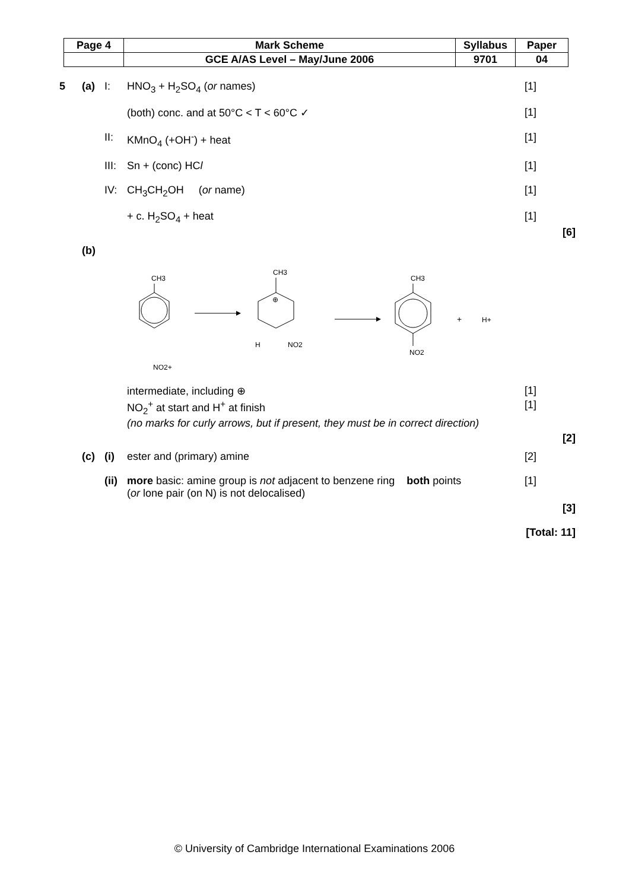| Page 4 | Mark Scheme | Syllabus | Paper |
| | GCE A/AS Level – May/June 2006 | 9701 | 04 |
5 (a) I: HNO<sub>3</sub> + H<sub>2</sub>SO<sub>4</sub> (or names) [1]
(both) conc. and at 50°C < T < 60°C ✓ [1]
II: KMnO<sub>4</sub> (+OH<sup>-</sup>) + heat [1]
III: Sn + (conc) HCl [1]
IV: CH<sub>3</sub>CH<sub>2</sub>OH (or name) [1]
+ c. H<sub>2</sub>SO<sub>4</sub> + heat [1]
[6]
(b)
CH3
NO2+
CH3
⊕
H
NO2
CH3
NO2
+
H+
intermediate, including ⊕ [1]
NO<sub>2</sub><sup>+</sup> at start and H<sup>+</sup> at finish [1]
(no marks for curly arrows, but if present, they must be in correct direction)
[2]
(c) (i) ester and (primary) amine [2]
(ii) more basic: amine group is not adjacent to benzene ring both points
(or lone pair (on N) is not delocalised) [1]
[3]
[Total: 11]
© University of Cambridge International Examinations 2006